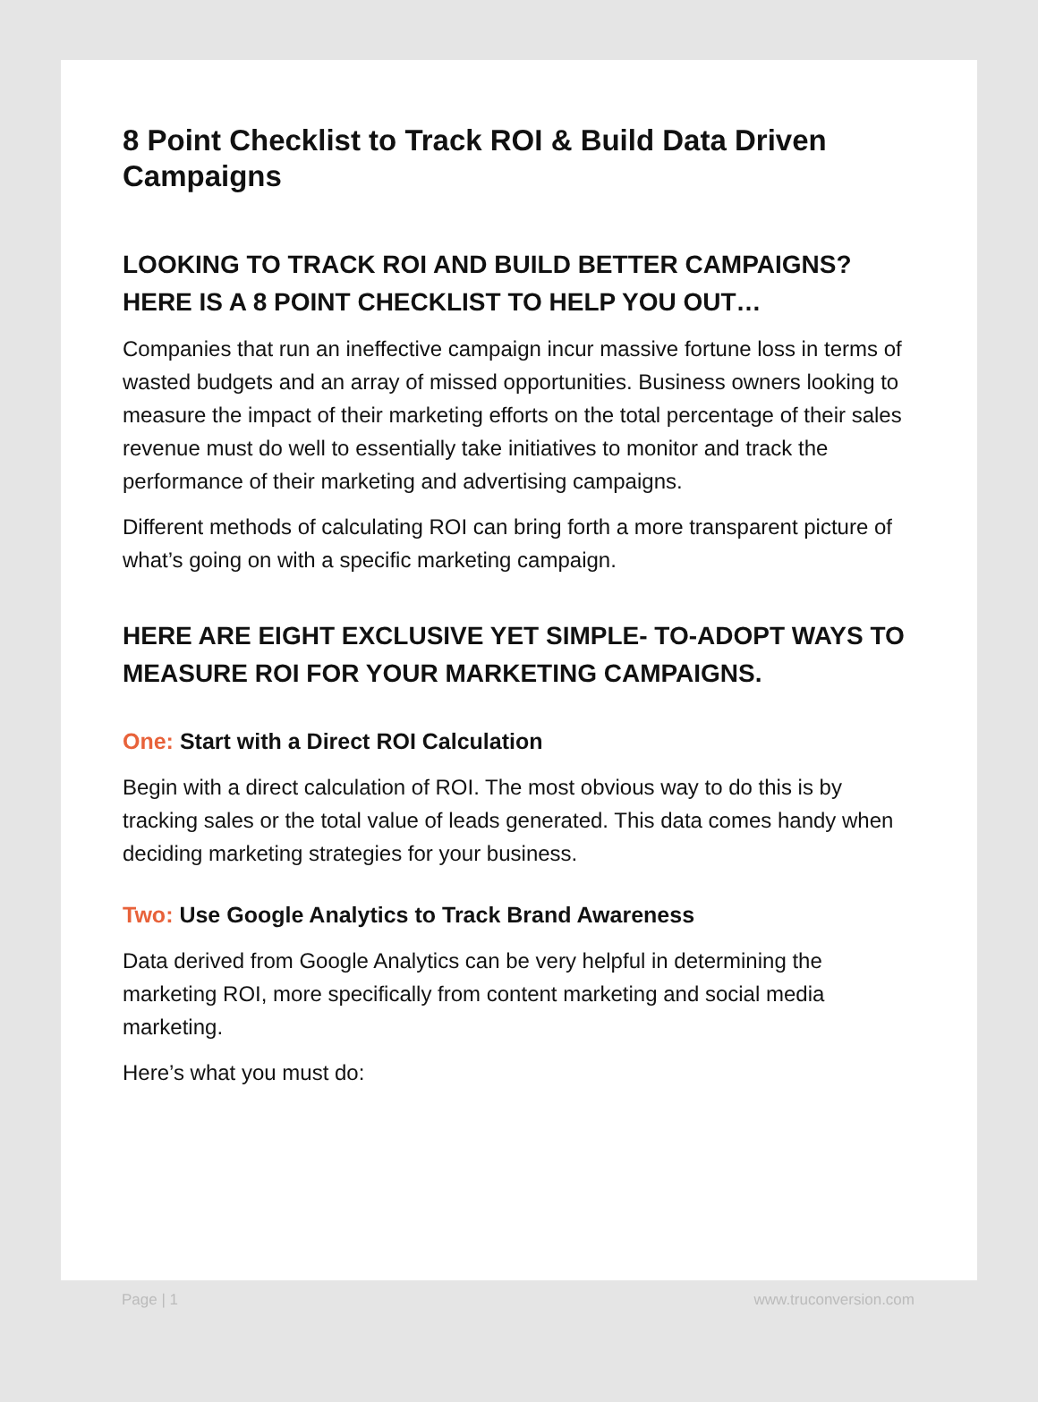8 Point Checklist to Track ROI & Build Data Driven Campaigns
LOOKING TO TRACK ROI AND BUILD BETTER CAMPAIGNS? HERE IS A 8 POINT CHECKLIST TO HELP YOU OUT…
Companies that run an ineffective campaign incur massive fortune loss in terms of wasted budgets and an array of missed opportunities. Business owners looking to measure the impact of their marketing efforts on the total percentage of their sales revenue must do well to essentially take initiatives to monitor and track the performance of their marketing and advertising campaigns.
Different methods of calculating ROI can bring forth a more transparent picture of what’s going on with a specific marketing campaign.
HERE ARE EIGHT EXCLUSIVE YET SIMPLE- TO-ADOPT WAYS TO MEASURE ROI FOR YOUR MARKETING CAMPAIGNS.
One: Start with a Direct ROI Calculation
Begin with a direct calculation of ROI. The most obvious way to do this is by tracking sales or the total value of leads generated. This data comes handy when deciding marketing strategies for your business.
Two: Use Google Analytics to Track Brand Awareness
Data derived from Google Analytics can be very helpful in determining the marketing ROI, more specifically from content marketing and social media marketing.
Here’s what you must do:
Page | 1 www.truconversion.com